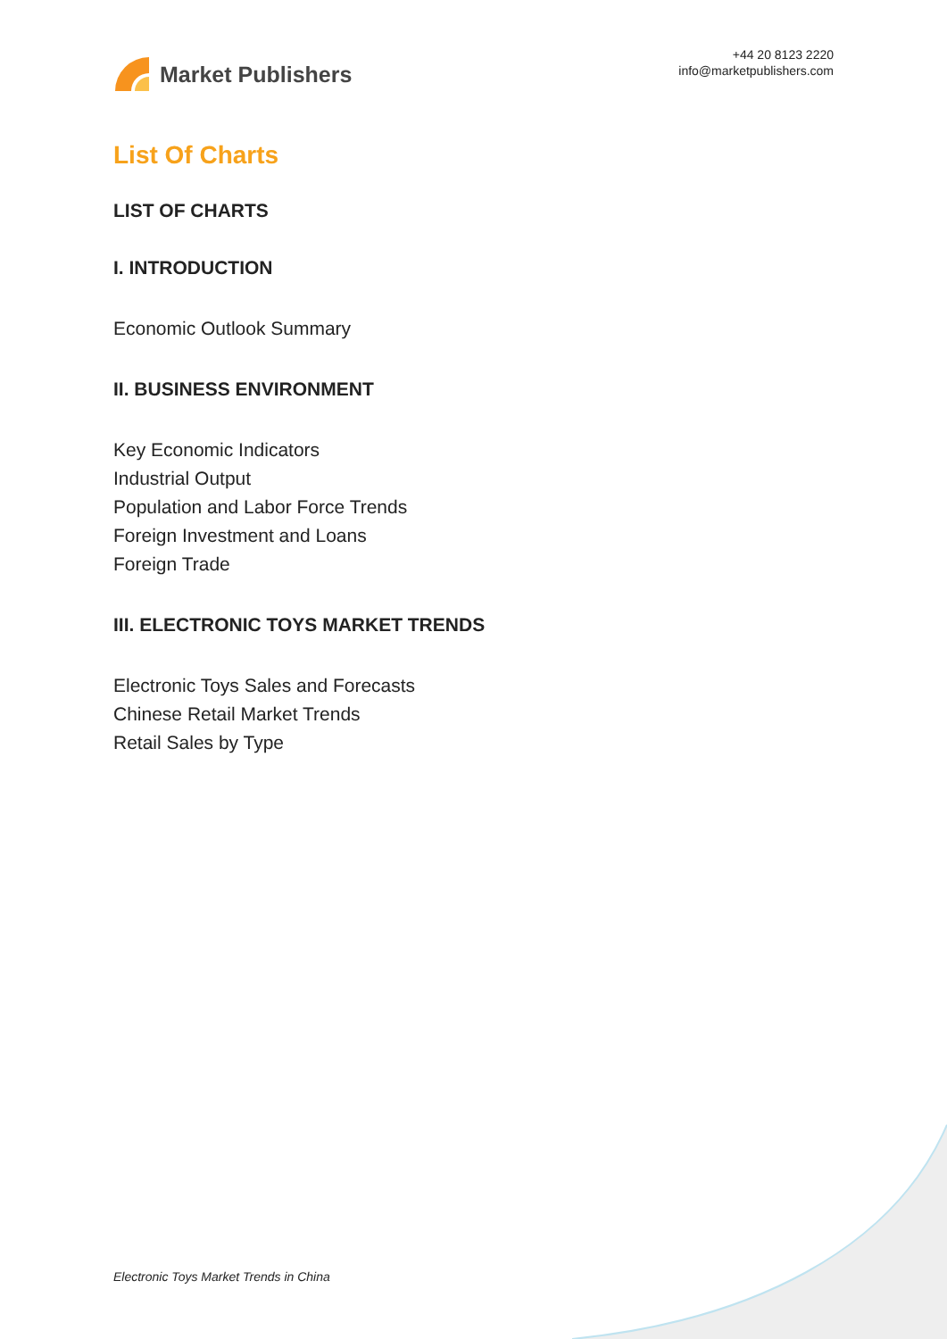Market Publishers
+44 20 8123 2220
info@marketpublishers.com
List Of Charts
LIST OF CHARTS
I. INTRODUCTION
Economic Outlook Summary
II. BUSINESS ENVIRONMENT
Key Economic Indicators
Industrial Output
Population and Labor Force Trends
Foreign Investment and Loans
Foreign Trade
III. ELECTRONIC TOYS MARKET TRENDS
Electronic Toys Sales and Forecasts
Chinese Retail Market Trends
Retail Sales by Type
Electronic Toys Market Trends in China